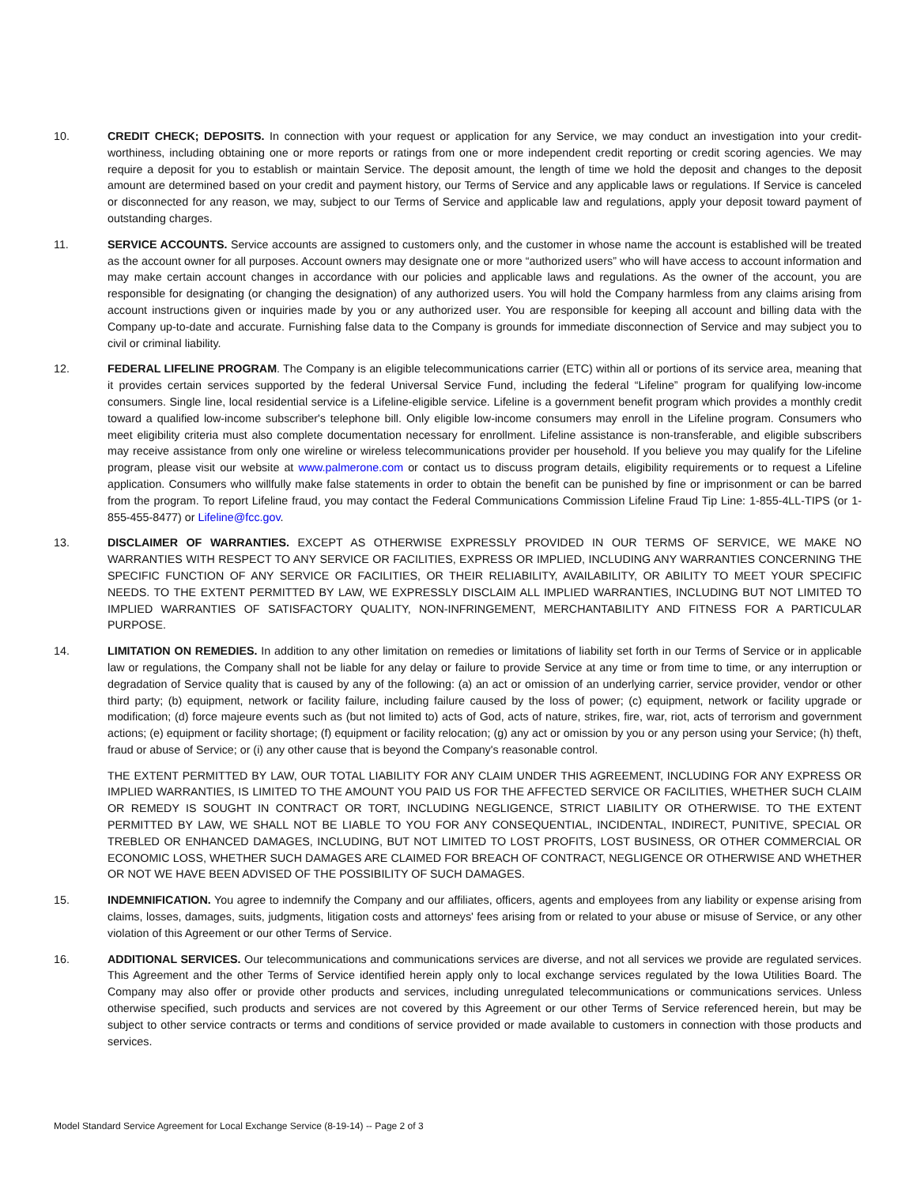10. CREDIT CHECK; DEPOSITS. In connection with your request or application for any Service, we may conduct an investigation into your credit-worthiness, including obtaining one or more reports or ratings from one or more independent credit reporting or credit scoring agencies. We may require a deposit for you to establish or maintain Service. The deposit amount, the length of time we hold the deposit and changes to the deposit amount are determined based on your credit and payment history, our Terms of Service and any applicable laws or regulations. If Service is canceled or disconnected for any reason, we may, subject to our Terms of Service and applicable law and regulations, apply your deposit toward payment of outstanding charges.
11. SERVICE ACCOUNTS. Service accounts are assigned to customers only, and the customer in whose name the account is established will be treated as the account owner for all purposes. Account owners may designate one or more “authorized users” who will have access to account information and may make certain account changes in accordance with our policies and applicable laws and regulations. As the owner of the account, you are responsible for designating (or changing the designation) of any authorized users. You will hold the Company harmless from any claims arising from account instructions given or inquiries made by you or any authorized user. You are responsible for keeping all account and billing data with the Company up-to-date and accurate. Furnishing false data to the Company is grounds for immediate disconnection of Service and may subject you to civil or criminal liability.
12. FEDERAL LIFELINE PROGRAM. The Company is an eligible telecommunications carrier (ETC) within all or portions of its service area, meaning that it provides certain services supported by the federal Universal Service Fund, including the federal “Lifeline” program for qualifying low-income consumers. Single line, local residential service is a Lifeline-eligible service. Lifeline is a government benefit program which provides a monthly credit toward a qualified low-income subscriber's telephone bill. Only eligible low-income consumers may enroll in the Lifeline program. Consumers who meet eligibility criteria must also complete documentation necessary for enrollment. Lifeline assistance is non-transferable, and eligible subscribers may receive assistance from only one wireline or wireless telecommunications provider per household. If you believe you may qualify for the Lifeline program, please visit our website at www.palmerone.com or contact us to discuss program details, eligibility requirements or to request a Lifeline application. Consumers who willfully make false statements in order to obtain the benefit can be punished by fine or imprisonment or can be barred from the program. To report Lifeline fraud, you may contact the Federal Communications Commission Lifeline Fraud Tip Line: 1-855-4LL-TIPS (or 1-855-455-8477) or Lifeline@fcc.gov.
13. DISCLAIMER OF WARRANTIES. EXCEPT AS OTHERWISE EXPRESSLY PROVIDED IN OUR TERMS OF SERVICE, WE MAKE NO WARRANTIES WITH RESPECT TO ANY SERVICE OR FACILITIES, EXPRESS OR IMPLIED, INCLUDING ANY WARRANTIES CONCERNING THE SPECIFIC FUNCTION OF ANY SERVICE OR FACILITIES, OR THEIR RELIABILITY, AVAILABILITY, OR ABILITY TO MEET YOUR SPECIFIC NEEDS. TO THE EXTENT PERMITTED BY LAW, WE EXPRESSLY DISCLAIM ALL IMPLIED WARRANTIES, INCLUDING BUT NOT LIMITED TO IMPLIED WARRANTIES OF SATISFACTORY QUALITY, NON-INFRINGEMENT, MERCHANTABILITY AND FITNESS FOR A PARTICULAR PURPOSE.
14. LIMITATION ON REMEDIES. In addition to any other limitation on remedies or limitations of liability set forth in our Terms of Service or in applicable law or regulations, the Company shall not be liable for any delay or failure to provide Service at any time or from time to time, or any interruption or degradation of Service quality that is caused by any of the following: (a) an act or omission of an underlying carrier, service provider, vendor or other third party; (b) equipment, network or facility failure, including failure caused by the loss of power; (c) equipment, network or facility upgrade or modification; (d) force majeure events such as (but not limited to) acts of God, acts of nature, strikes, fire, war, riot, acts of terrorism and government actions; (e) equipment or facility shortage; (f) equipment or facility relocation; (g) any act or omission by you or any person using your Service; (h) theft, fraud or abuse of Service; or (i) any other cause that is beyond the Company's reasonable control.
THE EXTENT PERMITTED BY LAW, OUR TOTAL LIABILITY FOR ANY CLAIM UNDER THIS AGREEMENT, INCLUDING FOR ANY EXPRESS OR IMPLIED WARRANTIES, IS LIMITED TO THE AMOUNT YOU PAID US FOR THE AFFECTED SERVICE OR FACILITIES, WHETHER SUCH CLAIM OR REMEDY IS SOUGHT IN CONTRACT OR TORT, INCLUDING NEGLIGENCE, STRICT LIABILITY OR OTHERWISE. TO THE EXTENT PERMITTED BY LAW, WE SHALL NOT BE LIABLE TO YOU FOR ANY CONSEQUENTIAL, INCIDENTAL, INDIRECT, PUNITIVE, SPECIAL OR TREBLED OR ENHANCED DAMAGES, INCLUDING, BUT NOT LIMITED TO LOST PROFITS, LOST BUSINESS, OR OTHER COMMERCIAL OR ECONOMIC LOSS, WHETHER SUCH DAMAGES ARE CLAIMED FOR BREACH OF CONTRACT, NEGLIGENCE OR OTHERWISE AND WHETHER OR NOT WE HAVE BEEN ADVISED OF THE POSSIBILITY OF SUCH DAMAGES.
15. INDEMNIFICATION. You agree to indemnify the Company and our affiliates, officers, agents and employees from any liability or expense arising from claims, losses, damages, suits, judgments, litigation costs and attorneys' fees arising from or related to your abuse or misuse of Service, or any other violation of this Agreement or our other Terms of Service.
16. ADDITIONAL SERVICES. Our telecommunications and communications services are diverse, and not all services we provide are regulated services. This Agreement and the other Terms of Service identified herein apply only to local exchange services regulated by the Iowa Utilities Board. The Company may also offer or provide other products and services, including unregulated telecommunications or communications services. Unless otherwise specified, such products and services are not covered by this Agreement or our other Terms of Service referenced herein, but may be subject to other service contracts or terms and conditions of service provided or made available to customers in connection with those products and services.
Model Standard Service Agreement for Local Exchange Service (8-19-14) -- Page 2 of 3